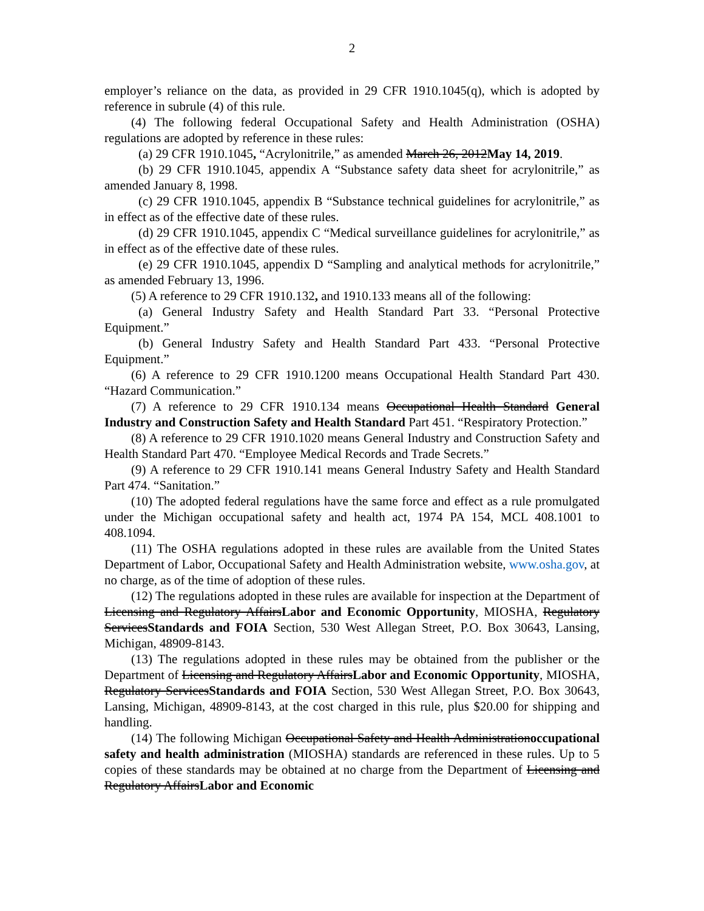2
employer’s reliance on the data, as provided in 29 CFR 1910.1045(q), which is adopted by reference in subrule (4) of this rule.
(4) The following federal Occupational Safety and Health Administration (OSHA) regulations are adopted by reference in these rules:
(a) 29 CFR 1910.1045, “Acrylonitrile,” as amended March 26, 2012May 14, 2019.
(b) 29 CFR 1910.1045, appendix A “Substance safety data sheet for acrylonitrile,” as amended January 8, 1998.
(c) 29 CFR 1910.1045, appendix B “Substance technical guidelines for acrylonitrile,” as in effect as of the effective date of these rules.
(d) 29 CFR 1910.1045, appendix C “Medical surveillance guidelines for acrylonitrile,” as in effect as of the effective date of these rules.
(e) 29 CFR 1910.1045, appendix D “Sampling and analytical methods for acrylonitrile,” as amended February 13, 1996.
(5) A reference to 29 CFR 1910.132, and 1910.133 means all of the following:
(a) General Industry Safety and Health Standard Part 33. “Personal Protective Equipment.”
(b) General Industry Safety and Health Standard Part 433. “Personal Protective Equipment.”
(6) A reference to 29 CFR 1910.1200 means Occupational Health Standard Part 430. “Hazard Communication.”
(7) A reference to 29 CFR 1910.134 means Occupational Health Standard General Industry and Construction Safety and Health Standard Part 451. “Respiratory Protection.”
(8) A reference to 29 CFR 1910.1020 means General Industry and Construction Safety and Health Standard Part 470. “Employee Medical Records and Trade Secrets.”
(9) A reference to 29 CFR 1910.141 means General Industry Safety and Health Standard Part 474. “Sanitation.”
(10) The adopted federal regulations have the same force and effect as a rule promulgated under the Michigan occupational safety and health act, 1974 PA 154, MCL 408.1001 to 408.1094.
(11) The OSHA regulations adopted in these rules are available from the United States Department of Labor, Occupational Safety and Health Administration website, www.osha.gov, at no charge, as of the time of adoption of these rules.
(12) The regulations adopted in these rules are available for inspection at the Department of Licensing and Regulatory AffairsLabor and Economic Opportunity, MIOSHA, Regulatory ServicesStandards and FOIA Section, 530 West Allegan Street, P.O. Box 30643, Lansing, Michigan, 48909-8143.
(13) The regulations adopted in these rules may be obtained from the publisher or the Department of Licensing and Regulatory AffairsLabor and Economic Opportunity, MIOSHA, Regulatory ServicesStandards and FOIA Section, 530 West Allegan Street, P.O. Box 30643, Lansing, Michigan, 48909-8143, at the cost charged in this rule, plus $20.00 for shipping and handling.
(14) The following Michigan Occupational Safety and Health Administrationoccupational safety and health administration (MIOSHA) standards are referenced in these rules. Up to 5 copies of these standards may be obtained at no charge from the Department of Licensing and Regulatory AffairsLabor and Economic